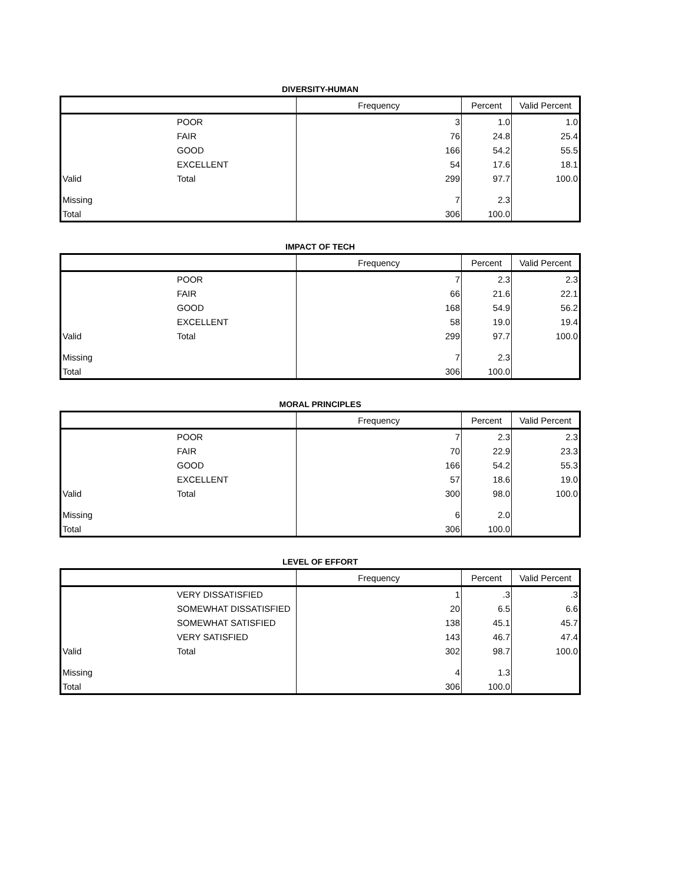DIVERSITY-HUMAN
| | | Frequency | Percent | Valid Percent |
| --- | --- | --- | --- | --- |
| | POOR | 3 | 1.0 | 1.0 |
| | FAIR | 76 | 24.8 | 25.4 |
| | GOOD | 166 | 54.2 | 55.5 |
| | EXCELLENT | 54 | 17.6 | 18.1 |
| Valid | Total | 299 | 97.7 | 100.0 |
| Missing | | 7 | 2.3 | |
| Total | | 306 | 100.0 | |
IMPACT OF TECH
| | | Frequency | Percent | Valid Percent |
| --- | --- | --- | --- | --- |
| | POOR | 7 | 2.3 | 2.3 |
| | FAIR | 66 | 21.6 | 22.1 |
| | GOOD | 168 | 54.9 | 56.2 |
| | EXCELLENT | 58 | 19.0 | 19.4 |
| Valid | Total | 299 | 97.7 | 100.0 |
| Missing | | 7 | 2.3 | |
| Total | | 306 | 100.0 | |
MORAL PRINCIPLES
| | | Frequency | Percent | Valid Percent |
| --- | --- | --- | --- | --- |
| | POOR | 7 | 2.3 | 2.3 |
| | FAIR | 70 | 22.9 | 23.3 |
| | GOOD | 166 | 54.2 | 55.3 |
| | EXCELLENT | 57 | 18.6 | 19.0 |
| Valid | Total | 300 | 98.0 | 100.0 |
| Missing | | 6 | 2.0 | |
| Total | | 306 | 100.0 | |
LEVEL OF EFFORT
| | | Frequency | Percent | Valid Percent |
| --- | --- | --- | --- | --- |
| | VERY DISSATISFIED | 1 | .3 | .3 |
| | SOMEWHAT DISSATISFIED | 20 | 6.5 | 6.6 |
| | SOMEWHAT SATISFIED | 138 | 45.1 | 45.7 |
| | VERY SATISFIED | 143 | 46.7 | 47.4 |
| Valid | Total | 302 | 98.7 | 100.0 |
| Missing | | 4 | 1.3 | |
| Total | | 306 | 100.0 | |